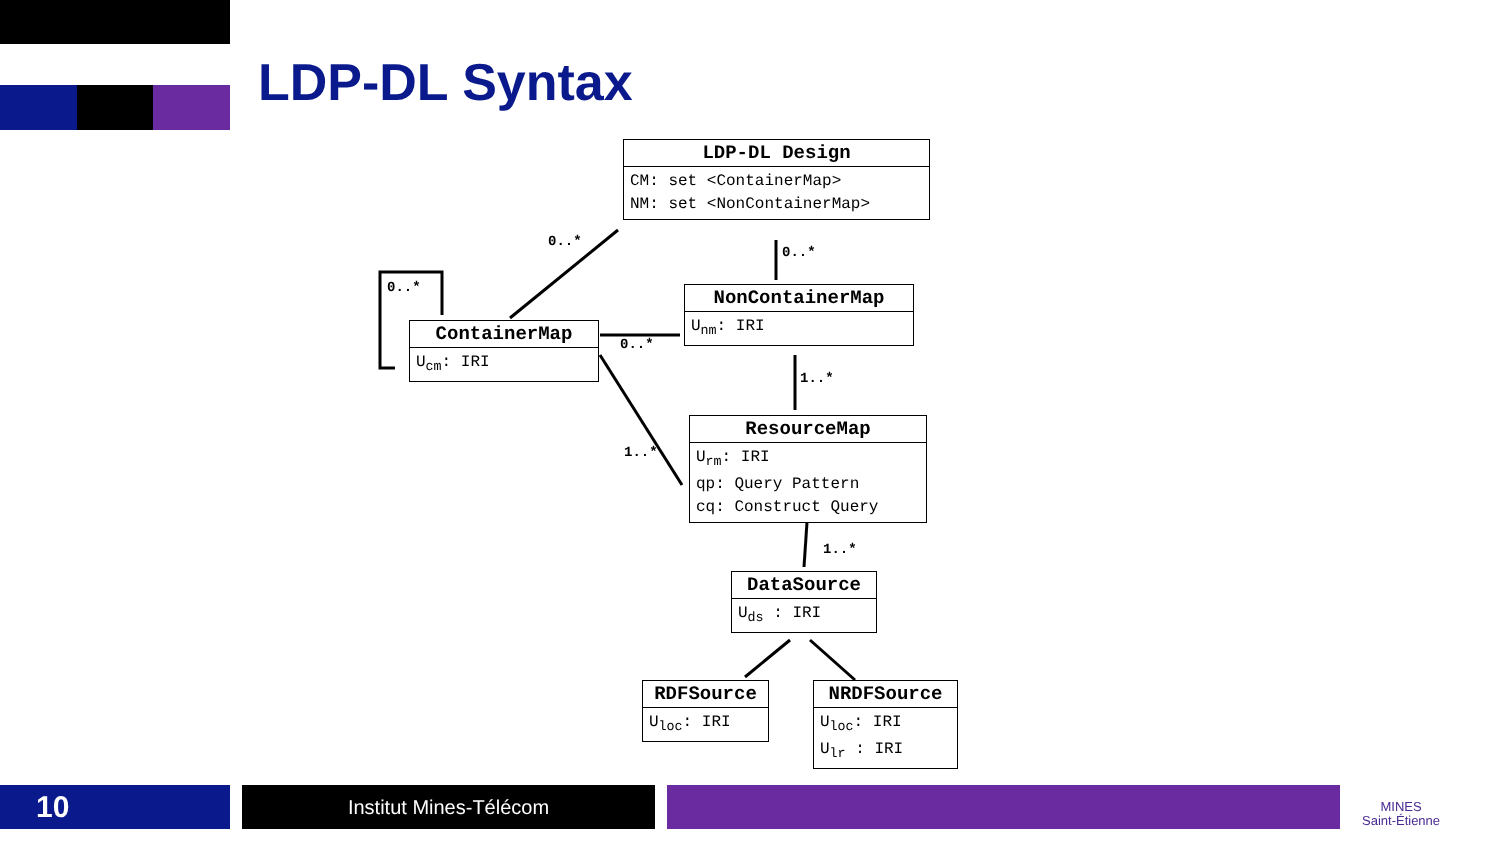LDP-DL Syntax
LDP-DL Design
CM: set <ContainerMap>
NM: set <NonContainerMap>
ContainerMap
U<sub>cm</sub>: IRI
NonContainerMap
U<sub>nm</sub>: IRI
ResourceMap
U<sub>rm</sub>: IRI
qp: Query Pattern
cq: Construct Query
DataSource
U<sub>ds</sub> : IRI
RDFSource
U<sub>loc</sub>: IRI
NRDFSource
U<sub>loc</sub>: IRI
U<sub>lr</sub> : IRI
0..*
0..*
0..*
0..*
1..*
1..*
1..*
10 Institut Mines-Télécom
MINES
Saint-Étienne